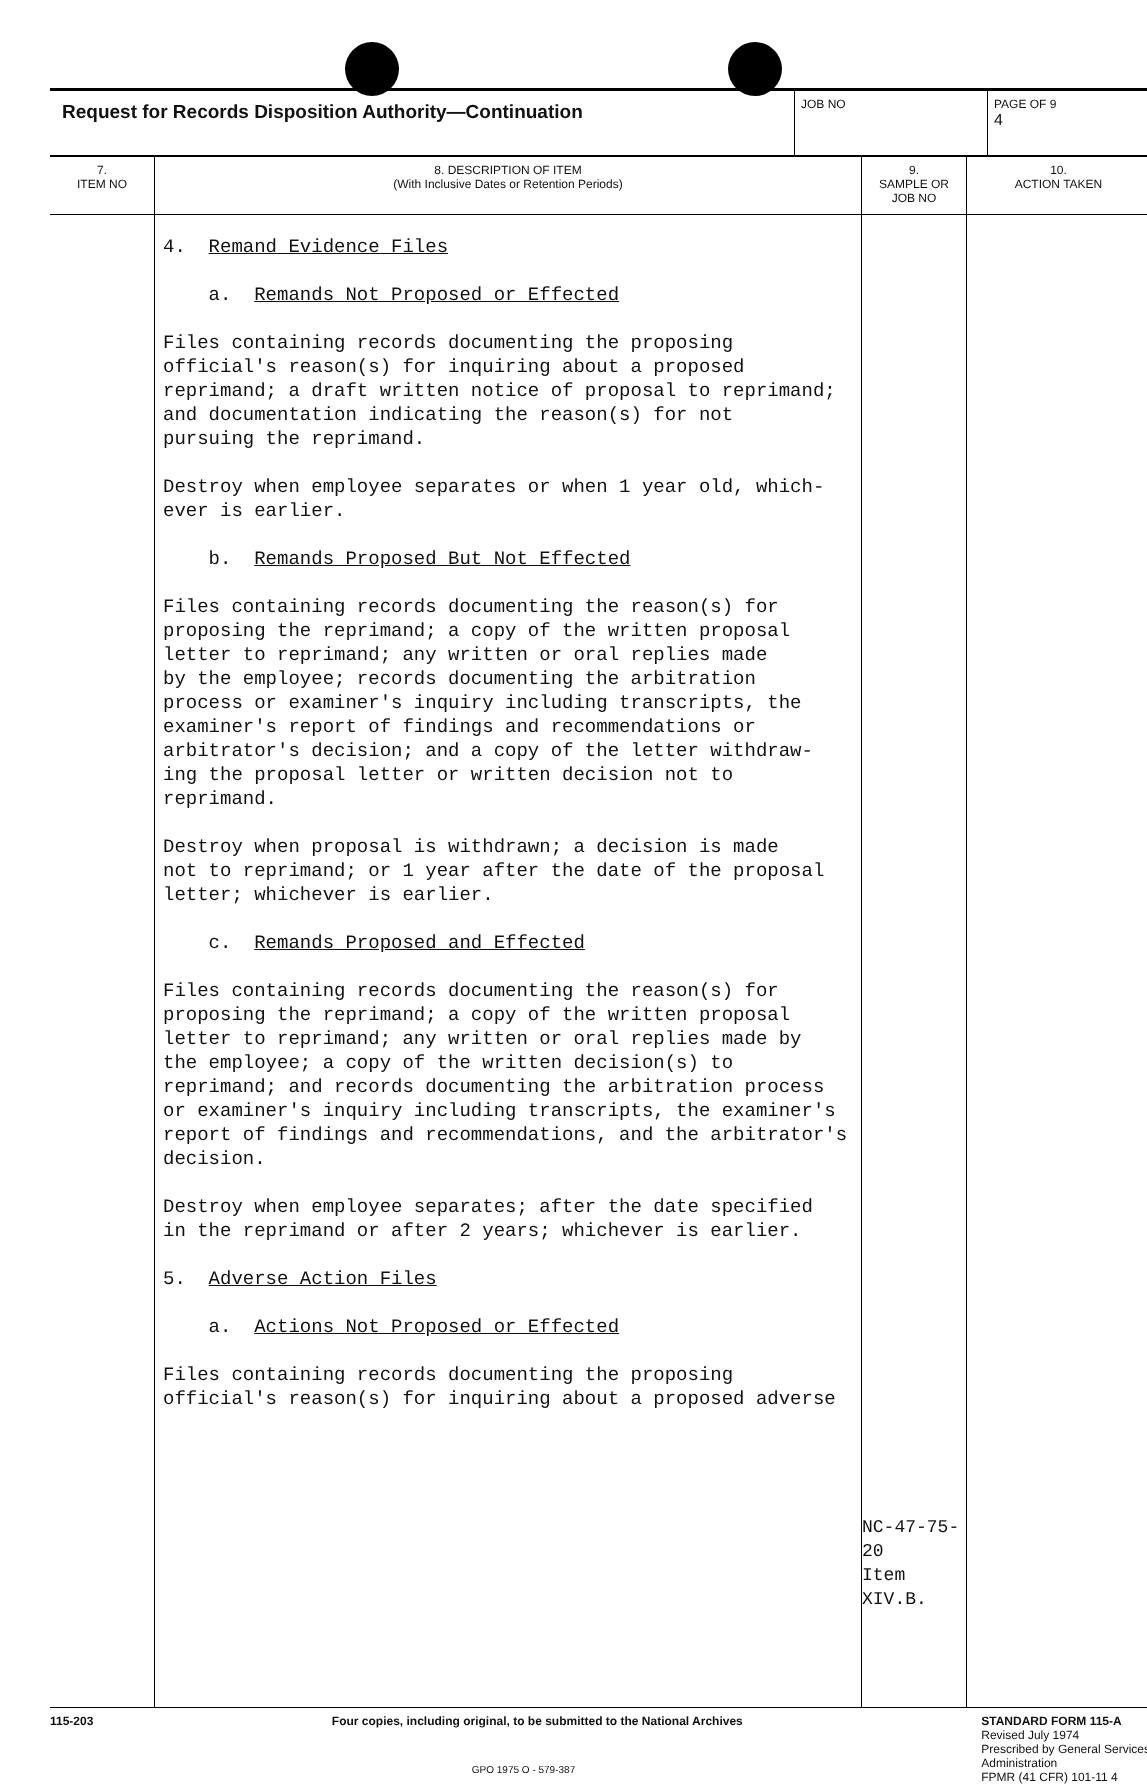| Request for Records Disposition Authority—Continuation | JOB NO | PAGE OF 9 4 |
| 7. ITEM NO | 8. DESCRIPTION OF ITEM (With Inclusive Dates or Retention Periods) | 9. SAMPLE OR JOB NO | 10. ACTION TAKEN |
| --- | --- | --- | --- |
| | 4. Remand Evidence Files a. Remands Not Proposed or Effected Files containing records documenting the proposing official's reason(s) for inquiring about a proposed reprimand; a draft written notice of proposal to reprimand; and documentation indicating the reason(s) for not pursuing the reprimand. Destroy when employee separates or when 1 year old, which- ever is earlier. b. Remands Proposed But Not Effected Files containing records documenting the reason(s) for proposing the reprimand; a copy of the written proposal letter to reprimand; any written or oral replies made by the employee; records documenting the arbitration process or examiner's inquiry including transcripts, the examiner's report of findings and recommendations or arbitrator's decision; and a copy of the letter withdraw- ing the proposal letter or written decision not to reprimand. Destroy when proposal is withdrawn; a decision is made not to reprimand; or 1 year after the date of the proposal letter; whichever is earlier. c. Remands Proposed and Effected Files containing records documenting the reason(s) for proposing the reprimand; a copy of the written proposal letter to reprimand; any written or oral replies made by the employee; a copy of the written decision(s) to reprimand; and records documenting the arbitration process or examiner's inquiry including transcripts, the examiner's report of findings and recommendations, and the arbitrator's decision. Destroy when employee separates; after the date specified in the reprimand or after 2 years; whichever is earlier. 5. Adverse Action Files a. Actions Not Proposed or Effected Files containing records documenting the proposing official's reason(s) for inquiring about a proposed adverse | NC-47-75-20 Item XIV.B. | |
115-203 Four copies, including original, to be submitted to the National Archives STANDARD FORM 115-A
Revised July 1974
Prescribed by General Services
Administration
FPMR (41 CFR) 101-11 4
GPO 1975 O - 579-387